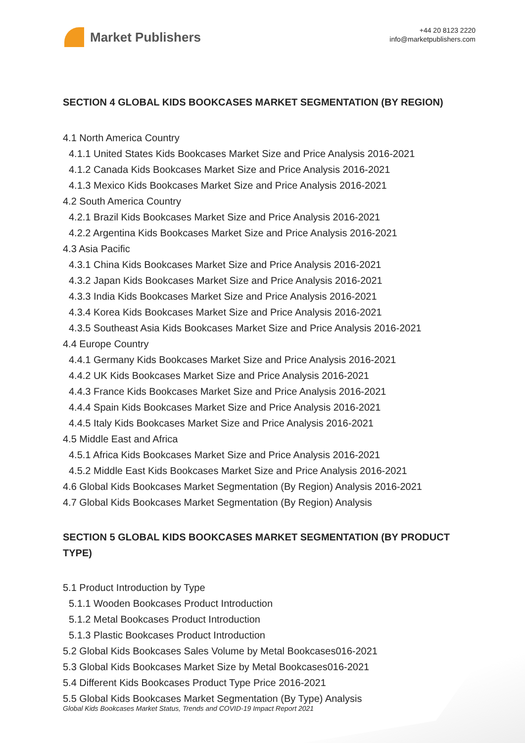Market Publishers
+44 20 8123 2220
info@marketpublishers.com
SECTION 4 GLOBAL KIDS BOOKCASES MARKET SEGMENTATION (BY REGION)
4.1 North America Country
4.1.1 United States Kids Bookcases Market Size and Price Analysis 2016-2021
4.1.2 Canada Kids Bookcases Market Size and Price Analysis 2016-2021
4.1.3 Mexico Kids Bookcases Market Size and Price Analysis 2016-2021
4.2 South America Country
4.2.1 Brazil Kids Bookcases Market Size and Price Analysis 2016-2021
4.2.2 Argentina Kids Bookcases Market Size and Price Analysis 2016-2021
4.3 Asia Pacific
4.3.1 China Kids Bookcases Market Size and Price Analysis 2016-2021
4.3.2 Japan Kids Bookcases Market Size and Price Analysis 2016-2021
4.3.3 India Kids Bookcases Market Size and Price Analysis 2016-2021
4.3.4 Korea Kids Bookcases Market Size and Price Analysis 2016-2021
4.3.5 Southeast Asia Kids Bookcases Market Size and Price Analysis 2016-2021
4.4 Europe Country
4.4.1 Germany Kids Bookcases Market Size and Price Analysis 2016-2021
4.4.2 UK Kids Bookcases Market Size and Price Analysis 2016-2021
4.4.3 France Kids Bookcases Market Size and Price Analysis 2016-2021
4.4.4 Spain Kids Bookcases Market Size and Price Analysis 2016-2021
4.4.5 Italy Kids Bookcases Market Size and Price Analysis 2016-2021
4.5 Middle East and Africa
4.5.1 Africa Kids Bookcases Market Size and Price Analysis 2016-2021
4.5.2 Middle East Kids Bookcases Market Size and Price Analysis 2016-2021
4.6 Global Kids Bookcases Market Segmentation (By Region) Analysis 2016-2021
4.7 Global Kids Bookcases Market Segmentation (By Region) Analysis
SECTION 5 GLOBAL KIDS BOOKCASES MARKET SEGMENTATION (BY PRODUCT TYPE)
5.1 Product Introduction by Type
5.1.1 Wooden Bookcases Product Introduction
5.1.2 Metal Bookcases Product Introduction
5.1.3 Plastic Bookcases Product Introduction
5.2 Global Kids Bookcases Sales Volume by Metal Bookcases016-2021
5.3 Global Kids Bookcases Market Size by Metal Bookcases016-2021
5.4 Different Kids Bookcases Product Type Price 2016-2021
5.5 Global Kids Bookcases Market Segmentation (By Type) Analysis
Global Kids Bookcases Market Status, Trends and COVID-19 Impact Report 2021